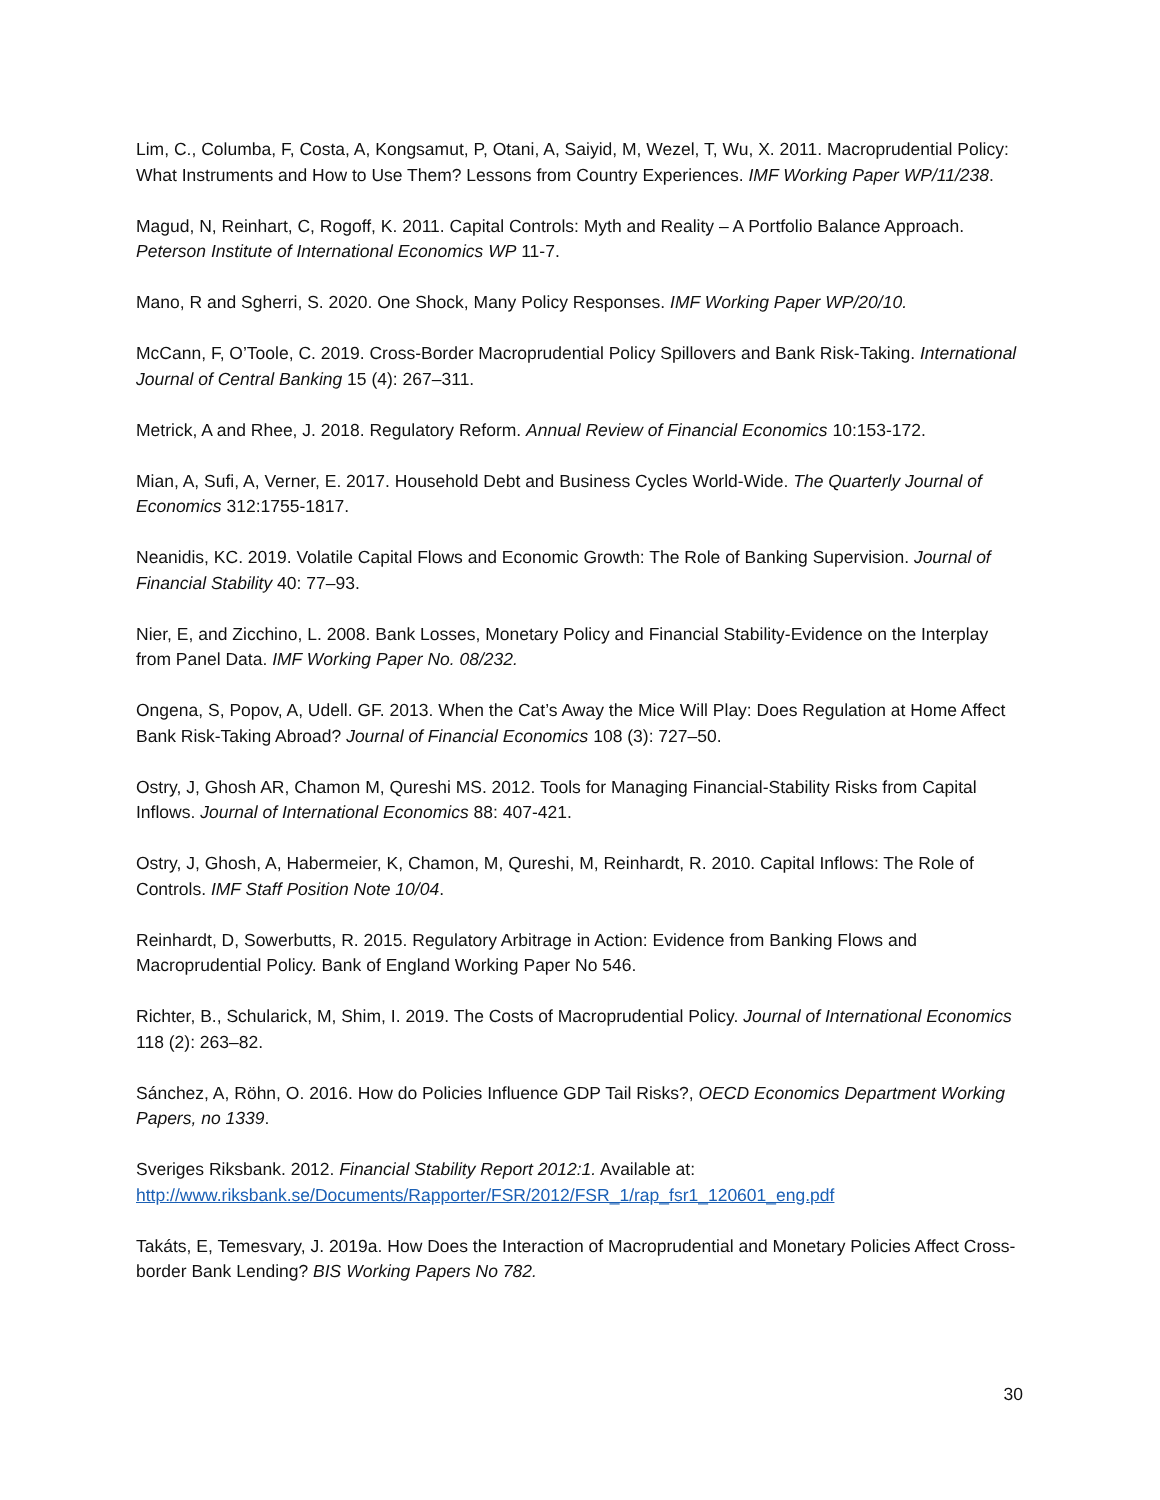Lim, C., Columba, F, Costa, A, Kongsamut, P, Otani, A, Saiyid, M, Wezel, T, Wu, X. 2011. Macroprudential Policy: What Instruments and How to Use Them? Lessons from Country Experiences. IMF Working Paper WP/11/238.
Magud, N, Reinhart, C, Rogoff, K. 2011. Capital Controls: Myth and Reality – A Portfolio Balance Approach. Peterson Institute of International Economics WP 11-7.
Mano, R and Sgherri, S. 2020. One Shock, Many Policy Responses. IMF Working Paper WP/20/10.
McCann, F, O’Toole, C. 2019. Cross-Border Macroprudential Policy Spillovers and Bank Risk-Taking. International Journal of Central Banking 15 (4): 267–311.
Metrick, A and Rhee, J. 2018. Regulatory Reform. Annual Review of Financial Economics 10:153-172.
Mian, A, Sufi, A, Verner, E. 2017. Household Debt and Business Cycles World-Wide. The Quarterly Journal of Economics 312:1755-1817.
Neanidis, KC. 2019. Volatile Capital Flows and Economic Growth: The Role of Banking Supervision. Journal of Financial Stability 40: 77–93.
Nier, E, and Zicchino, L. 2008. Bank Losses, Monetary Policy and Financial Stability-Evidence on the Interplay from Panel Data. IMF Working Paper No. 08/232.
Ongena, S, Popov, A, Udell. GF. 2013. When the Cat’s Away the Mice Will Play: Does Regulation at Home Affect Bank Risk-Taking Abroad? Journal of Financial Economics 108 (3): 727–50.
Ostry, J, Ghosh AR, Chamon M, Qureshi MS. 2012. Tools for Managing Financial-Stability Risks from Capital Inflows. Journal of International Economics 88: 407-421.
Ostry, J, Ghosh, A, Habermeier, K, Chamon, M, Qureshi, M, Reinhardt, R. 2010. Capital Inflows: The Role of Controls. IMF Staff Position Note 10/04.
Reinhardt, D, Sowerbutts, R. 2015. Regulatory Arbitrage in Action: Evidence from Banking Flows and Macroprudential Policy. Bank of England Working Paper No 546.
Richter, B., Schularick, M, Shim, I. 2019. The Costs of Macroprudential Policy. Journal of International Economics 118 (2): 263–82.
Sánchez, A, Röhn, O. 2016. How do Policies Influence GDP Tail Risks?, OECD Economics Department Working Papers, no 1339.
Sveriges Riksbank. 2012. Financial Stability Report 2012:1. Available at: http://www.riksbank.se/Documents/Rapporter/FSR/2012/FSR_1/rap_fsr1_120601_eng.pdf
Takáts, E, Temesvary, J. 2019a. How Does the Interaction of Macroprudential and Monetary Policies Affect Cross-border Bank Lending? BIS Working Papers No 782.
30